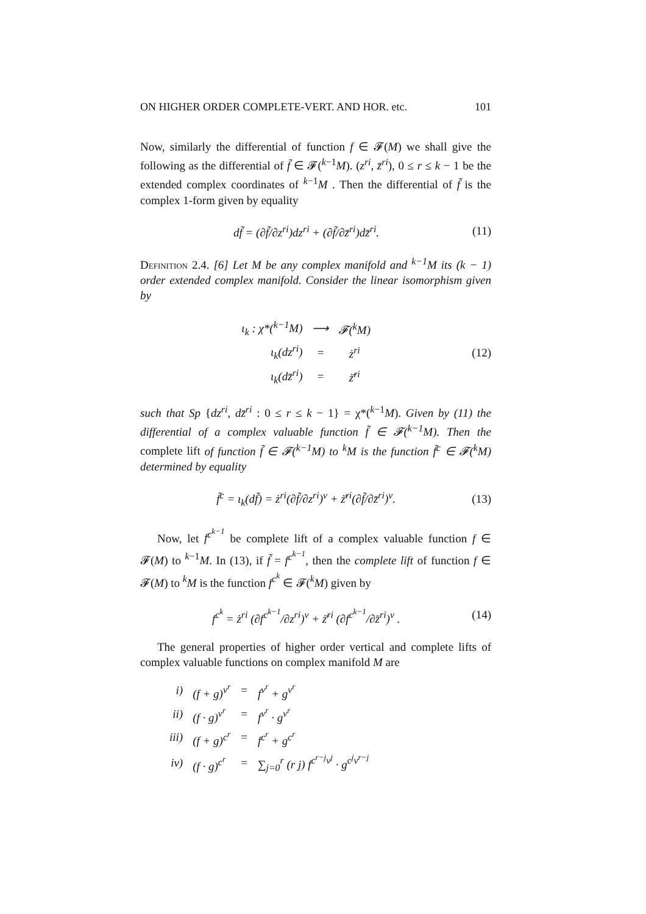ON HIGHER ORDER COMPLETE-VERT. AND HOR. etc. 101
Now, similarly the differential of function f ∈ 𝓕(M) we shall give the following as the differential of f̃ ∈ 𝓕(<sup>k−1</sup>M). (z<sup>ri</sup>, z̄<sup>ri</sup>), 0 ≤ r ≤ k − 1 be the extended complex coordinates of <sup>k−1</sup>M . Then the differential of f̃ is the complex 1-form given by equality
df̃ = (∂f̃/∂z<sup>ri</sup>)dz<sup>ri</sup> + (∂f̃/∂z̄<sup>ri</sup>)dz̄<sup>ri</sup>. (11)
Definition 2.4. [6] Let M be any complex manifold and <sup>k−1</sup>M its (k − 1) order extended complex manifold. Consider the linear isomorphism given by
| ι<sub>k</sub> : χ*(<sup>k−1</sup>M) | ⟶ | 𝓕(<sup>k</sup>M) |
| ι<sub>k</sub>(dz<sup>ri</sup>) | = | ż<sup>ri</sup> |
| ι<sub>k</sub>(dz̄<sup>ri</sup>) | = | ż̄<sup>ri</sup> |
(12)
such that Sp {dz<sup>ri</sup>, dz̄<sup>ri</sup> : 0 ≤ r ≤ k − 1} = χ*(<sup>k−1</sup>M). Given by (11) the differential of a complex valuable function f̃ ∈ 𝓕(<sup>k−1</sup>M). Then the complete lift of function f̃ ∈ 𝓕(<sup>k−1</sup>M) to <sup>k</sup>M is the function f̃<sup>c</sup> ∈ 𝓕(<sup>k</sup>M) determined by equality
f̃<sup>c</sup> = ι<sub>k</sub>(df̃) = ż<sup>ri</sup>(∂f̃/∂z<sup>ri</sup>)<sup>v</sup> + ż̄<sup>ri</sup>(∂f̃/∂z̄<sup>ri</sup>)<sup>v</sup>. (13)
Now, let f<sup>c<sup>k−1</sup></sup> be complete lift of a complex valuable function f ∈ 𝓕(M) to <sup>k−1</sup>M. In (13), if f̃ = f<sup>c<sup>k−1</sup></sup>, then the complete lift of function f ∈ 𝓕(M) to <sup>k</sup>M is the function f<sup>c<sup>k</sup></sup> ∈ 𝓕(<sup>k</sup>M) given by
f<sup>c<sup>k</sup></sup> = ż<sup>ri</sup> (∂f<sup>c<sup>k−1</sup></sup>/∂z<sup>ri</sup>)<sup>v</sup> + ż̄<sup>ri</sup> (∂f<sup>c<sup>k−1</sup></sup>/∂z̄<sup>ri</sup>)<sup>v</sup> . (14)
The general properties of higher order vertical and complete lifts of complex valuable functions on complex manifold M are
| i) | (f + g)<sup>v<sup>r</sup></sup> | = | f<sup>v<sup>r</sup></sup> + g<sup>v<sup>r</sup></sup> |
| ii) | (f · g)<sup>v<sup>r</sup></sup> | = | f<sup>v<sup>r</sup></sup> · g<sup>v<sup>r</sup></sup> |
| iii) | (f + g)<sup>c<sup>r</sup></sup> | = | f<sup>c<sup>r</sup></sup> + g<sup>c<sup>r</sup></sup> |
| iv) | (f · g)<sup>c<sup>r</sup></sup> | = | ∑<sub>j=0</sub><sup>r</sup> (r j) f<sup>c<sup>r−j</sup>v<sup>j</sup></sup> · g<sup>c<sup>j</sup>v<sup>r−j</sup></sup> |